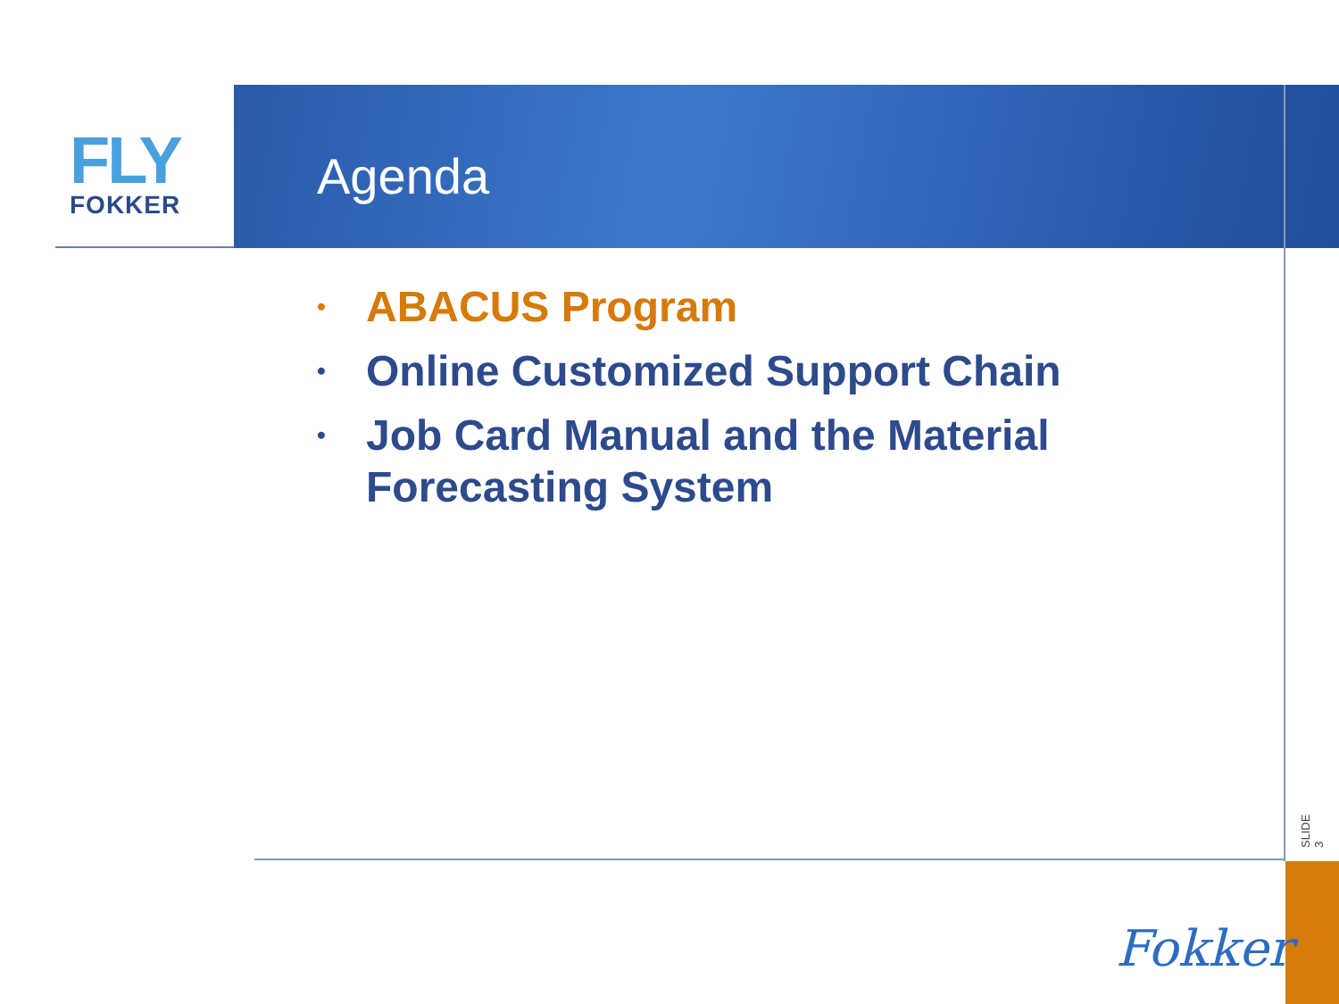FLY
FOKKER
Agenda
• ABACUS Program
• Online Customized Support Chain
• Job Card Manual and the Material Forecasting System
SLIDE 3
Fokker